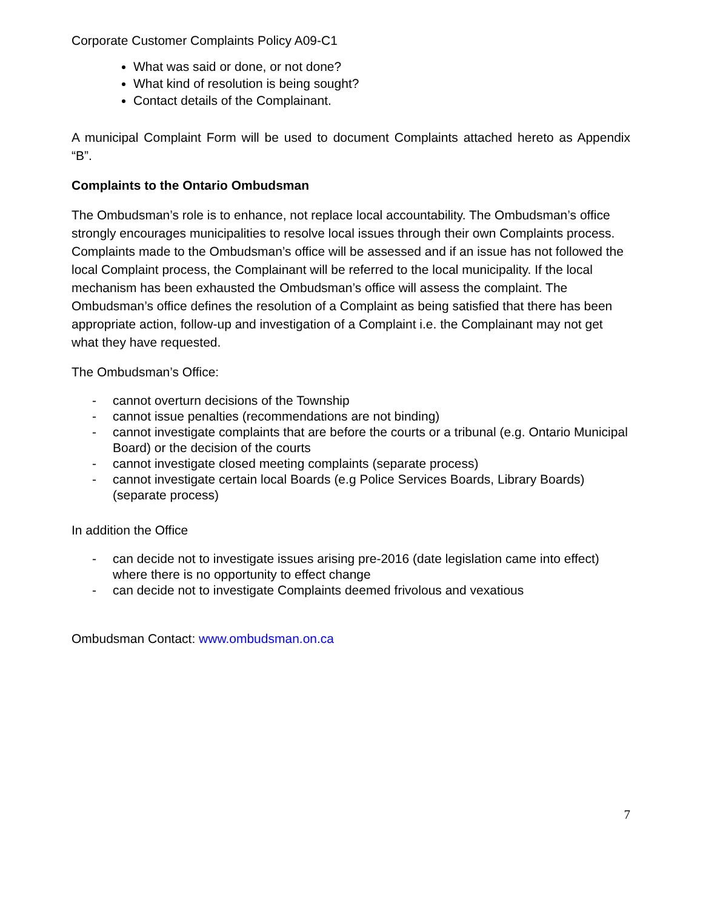Corporate Customer Complaints Policy A09-C1
What was said or done, or not done?
What kind of resolution is being sought?
Contact details of the Complainant.
A municipal Complaint Form will be used to document Complaints attached hereto as Appendix “B”.
Complaints to the Ontario Ombudsman
The Ombudsman’s role is to enhance, not replace local accountability. The Ombudsman’s office strongly encourages municipalities to resolve local issues through their own Complaints process. Complaints made to the Ombudsman’s office will be assessed and if an issue has not followed the local Complaint process, the Complainant will be referred to the local municipality. If the local mechanism has been exhausted the Ombudsman’s office will assess the complaint. The Ombudsman’s office defines the resolution of a Complaint as being satisfied that there has been appropriate action, follow-up and investigation of a Complaint i.e. the Complainant may not get what they have requested.
The Ombudsman’s Office:
- cannot overturn decisions of the Township
- cannot issue penalties (recommendations are not binding)
- cannot investigate complaints that are before the courts or a tribunal (e.g. Ontario Municipal Board) or the decision of the courts
- cannot investigate closed meeting complaints (separate process)
- cannot investigate certain local Boards (e.g Police Services Boards, Library Boards) (separate process)
In addition the Office
- can decide not to investigate issues arising pre-2016 (date legislation came into effect) where there is no opportunity to effect change
- can decide not to investigate Complaints deemed frivolous and vexatious
Ombudsman Contact: www.ombudsman.on.ca
7